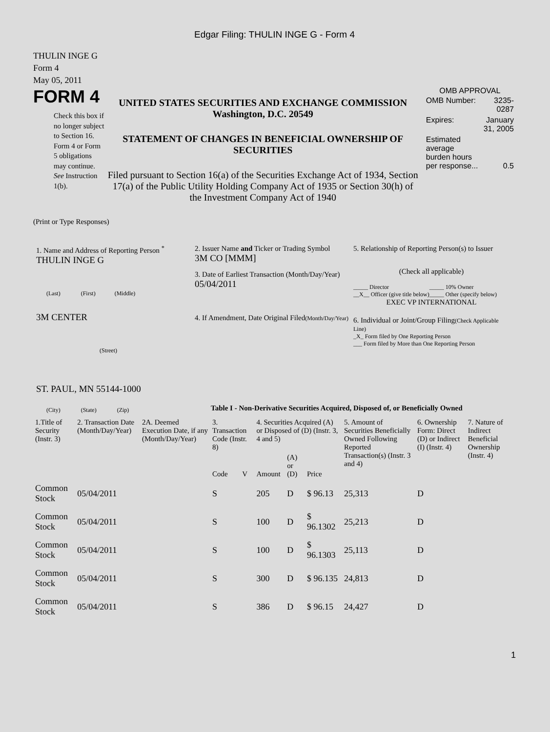Edgar Filing: THULIN INGE G - Form 4
THULIN INGE G
Form 4
May 05, 2011
FORM 4
Check this box if no longer subject to Section 16. Form 4 or Form 5 obligations may continue. See Instruction 1(b).
UNITED STATES SECURITIES AND EXCHANGE COMMISSION
Washington, D.C. 20549
STATEMENT OF CHANGES IN BENEFICIAL OWNERSHIP OF SECURITIES
Filed pursuant to Section 16(a) of the Securities Exchange Act of 1934, Section 17(a) of the Public Utility Holding Company Act of 1935 or Section 30(h) of the Investment Company Act of 1940
OMB APPROVAL
| OMB Number: | 3235-0287 |
| Expires: | January 31, 2005 |
| Estimated average burden hours per response... | 0.5 |
(Print or Type Responses)
1. Name and Address of Reporting Person <sup>*</sup>
THULIN INGE G
(Last) (First) (Middle)
3M CENTER
(Street)
ST. PAUL, MN 55144-1000
(City) (State) (Zip)
2. Issuer Name and Ticker or Trading Symbol
3M CO [MMM]
3. Date of Earliest Transaction (Month/Day/Year)
05/04/2011
4. If Amendment, Date Original Filed(Month/Day/Year)
5. Relationship of Reporting Person(s) to Issuer
(Check all applicable)
| _____ Director __X__ Officer (give title below) | _____ 10% Owner _____ Other (specify below) |
EXEC VP INTERNATIONAL
6. Individual or Joint/Group Filing(Check Applicable Line)
_X_ Form filed by One Reporting Person
___ Form filed by More than One Reporting Person
Table I - Non-Derivative Securities Acquired, Disposed of, or Beneficially Owned
| 1.Title of Security (Instr. 3) | 2. Transaction Date (Month/Day/Year) | 2A. Deemed Execution Date, if any (Month/Day/Year) | 3. Transaction Code (Instr. 8) | | 4. Securities Acquired (A) or Disposed of (D) (Instr. 3, 4 and 5) | | | 5. Amount of Securities Beneficially Owned Following Reported Transaction(s) (Instr. 3 and 4) | 6. Ownership Form: Direct (D) or Indirect (I) (Instr. 4) | 7. Nature of Indirect Beneficial Ownership (Instr. 4) |
| --- | --- | --- | --- | --- | --- | --- | --- | --- | --- | --- |
| | | | Code | V | Amount | (A) or (D) | Price | | | |
| Common Stock | 05/04/2011 | | S | | 205 | D | $ 96.13 | 25,313 | D | |
| Common Stock | 05/04/2011 | | S | | 100 | D | $ 96.1302 | 25,213 | D | |
| Common Stock | 05/04/2011 | | S | | 100 | D | $ 96.1303 | 25,113 | D | |
| Common Stock | 05/04/2011 | | S | | 300 | D | $ 96.135 | 24,813 | D | |
| Common Stock | 05/04/2011 | | S | | 386 | D | $ 96.15 | 24,427 | D | |
1